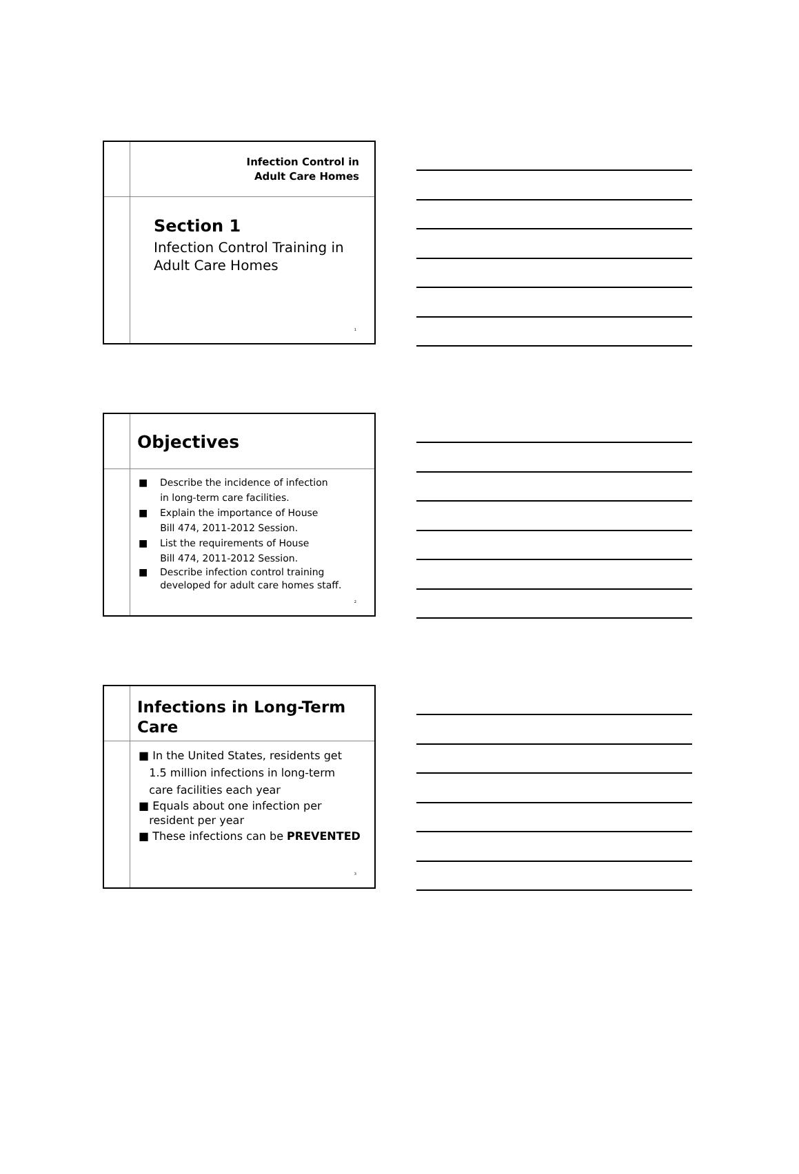Infection Control in
Adult Care Homes
Section 1
Infection Control Training in
Adult Care Homes
1
Objectives
■ Describe the incidence of infection
in long-term care facilities.
■ Explain the importance of House
Bill 474, 2011-2012 Session.
■ List the requirements of House
Bill 474, 2011-2012 Session.
■ Describe infection control training
developed for adult care homes staff.
2
Infections in Long-Term
Care
■ In the United States, residents get
1.5 million infections in long-term
care facilities each year
■ Equals about one infection per
resident per year
■ These infections can be PREVENTED
3